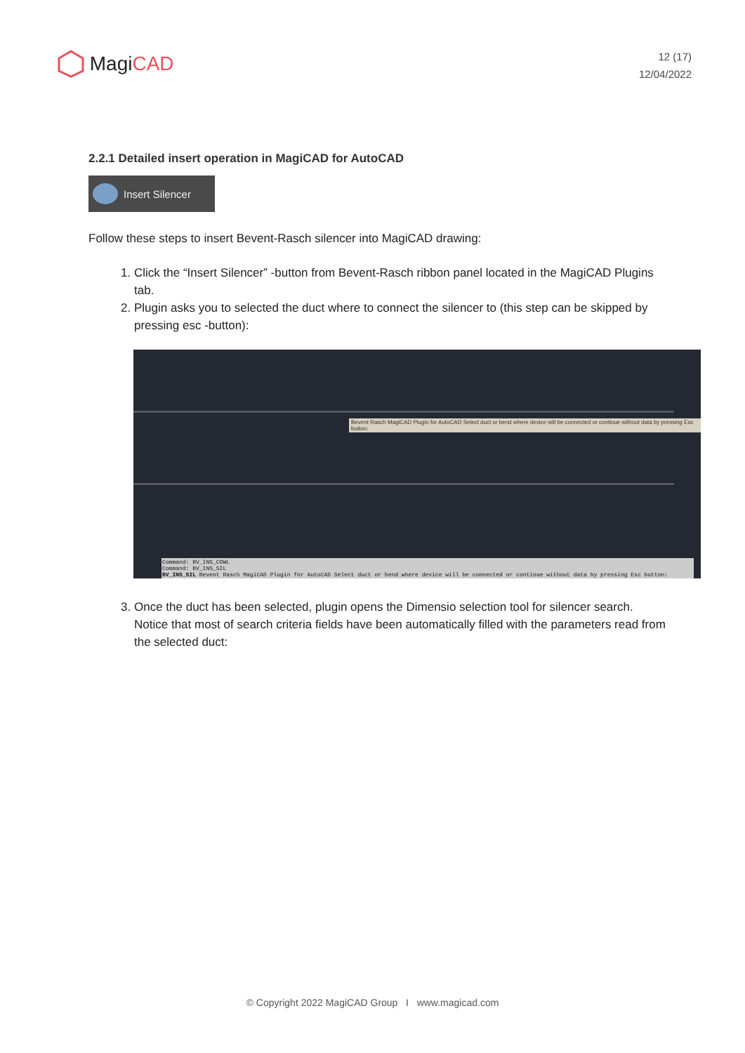Magi CAD
12 (17)
12/04/2022
2.2.1 Detailed insert operation in MagiCAD for AutoCAD
Insert Silencer
Follow these steps to insert Bevent-Rasch silencer into MagiCAD drawing:
1. Click the “Insert Silencer” -button from Bevent-Rasch ribbon panel located in the MagiCAD Plugins tab.
2. Plugin asks you to selected the duct where to connect the silencer to (this step can be skipped by pressing esc -button):
Bevent Rasch MagiCAD Plugin for AutoCAD Select duct or bend where device will be connected or continue without data by pressing Esc button:
Command: BV_INS_COWL
Command: BV_INS_SIL
BV_INS_SIL Bevent Rasch MagiCAD Plugin for AutoCAD Select duct or bend where device will be connected or continue without data by pressing Esc button:
3. Once the duct has been selected, plugin opens the Dimensio selection tool for silencer search. Notice that most of search criteria fields have been automatically filled with the parameters read from the selected duct:
© Copyright 2022 MagiCAD Group I www.magicad.com